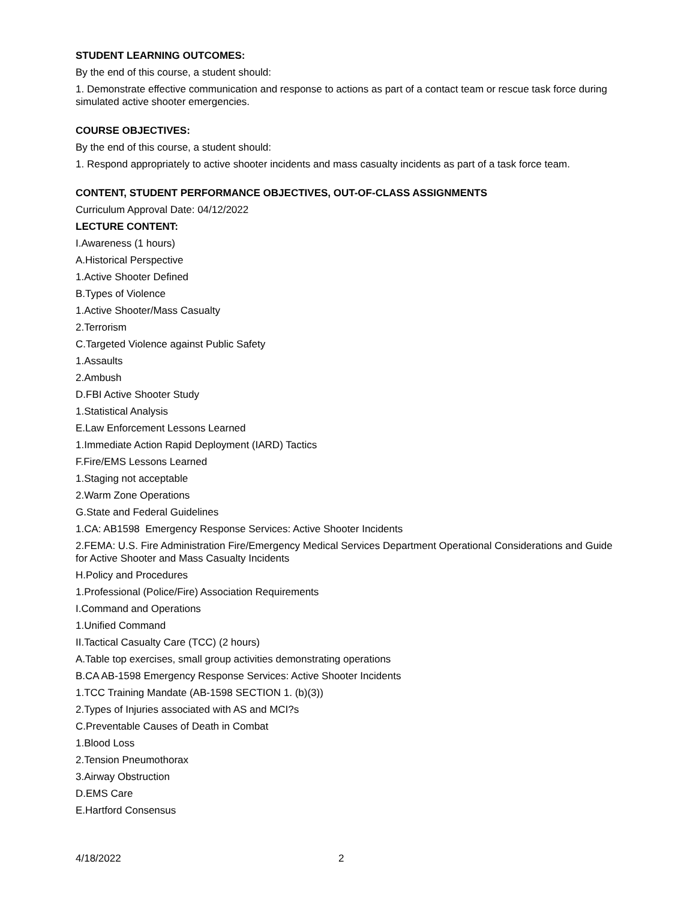STUDENT LEARNING OUTCOMES:
By the end of this course, a student should:
1. Demonstrate effective communication and response to actions as part of a contact team or rescue task force during simulated active shooter emergencies.
COURSE OBJECTIVES:
By the end of this course, a student should:
1. Respond appropriately to active shooter incidents and mass casualty incidents as part of a task force team.
CONTENT, STUDENT PERFORMANCE OBJECTIVES, OUT-OF-CLASS ASSIGNMENTS
Curriculum Approval Date: 04/12/2022
LECTURE CONTENT:
I.Awareness (1 hours)
A.Historical Perspective
1.Active Shooter Defined
B.Types of Violence
1.Active Shooter/Mass Casualty
2.Terrorism
C.Targeted Violence against Public Safety
1.Assaults
2.Ambush
D.FBI Active Shooter Study
1.Statistical Analysis
E.Law Enforcement Lessons Learned
1.Immediate Action Rapid Deployment (IARD) Tactics
F.Fire/EMS Lessons Learned
1.Staging not acceptable
2.Warm Zone Operations
G.State and Federal Guidelines
1.CA: AB1598 Emergency Response Services: Active Shooter Incidents
2.FEMA: U.S. Fire Administration Fire/Emergency Medical Services Department Operational Considerations and Guide for Active Shooter and Mass Casualty Incidents
H.Policy and Procedures
1.Professional (Police/Fire) Association Requirements
I.Command and Operations
1.Unified Command
II.Tactical Casualty Care (TCC) (2 hours)
A.Table top exercises, small group activities demonstrating operations
B.CA AB-1598 Emergency Response Services: Active Shooter Incidents
1.TCC Training Mandate (AB-1598 SECTION 1. (b)(3))
2.Types of Injuries associated with AS and MCI?s
C.Preventable Causes of Death in Combat
1.Blood Loss
2.Tension Pneumothorax
3.Airway Obstruction
D.EMS Care
E.Hartford Consensus
4/18/2022 2